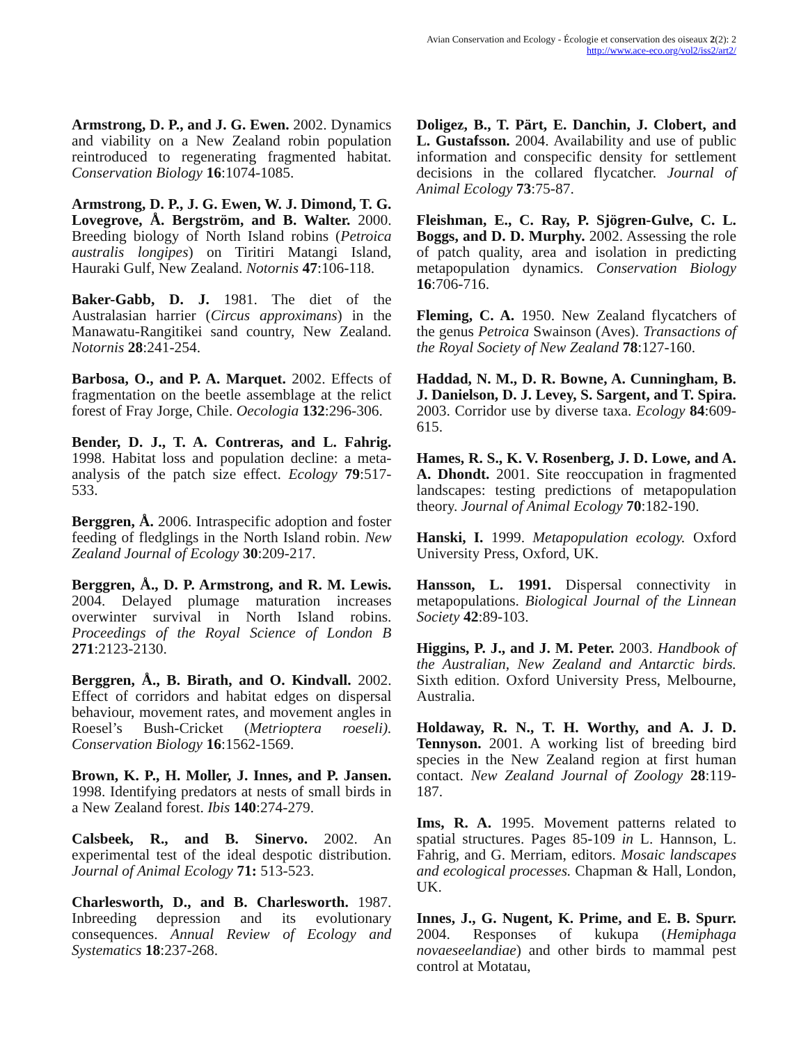Avian Conservation and Ecology - Écologie et conservation des oiseaux 2(2): 2
http://www.ace-eco.org/vol2/iss2/art2/
Armstrong, D. P., and J. G. Ewen. 2002. Dynamics and viability on a New Zealand robin population reintroduced to regenerating fragmented habitat. Conservation Biology 16:1074-1085.
Armstrong, D. P., J. G. Ewen, W. J. Dimond, T. G. Lovegrove, Å. Bergström, and B. Walter. 2000. Breeding biology of North Island robins (Petroica australis longipes) on Tiritiri Matangi Island, Hauraki Gulf, New Zealand. Notornis 47:106-118.
Baker-Gabb, D. J. 1981. The diet of the Australasian harrier (Circus approximans) in the Manawatu-Rangitikei sand country, New Zealand. Notornis 28:241-254.
Barbosa, O., and P. A. Marquet. 2002. Effects of fragmentation on the beetle assemblage at the relict forest of Fray Jorge, Chile. Oecologia 132:296-306.
Bender, D. J., T. A. Contreras, and L. Fahrig. 1998. Habitat loss and population decline: a meta-analysis of the patch size effect. Ecology 79:517-533.
Berggren, Å. 2006. Intraspecific adoption and foster feeding of fledglings in the North Island robin. New Zealand Journal of Ecology 30:209-217.
Berggren, Å., D. P. Armstrong, and R. M. Lewis. 2004. Delayed plumage maturation increases overwinter survival in North Island robins. Proceedings of the Royal Science of London B 271:2123-2130.
Berggren, Å., B. Birath, and O. Kindvall. 2002. Effect of corridors and habitat edges on dispersal behaviour, movement rates, and movement angles in Roesel’s Bush-Cricket (Metrioptera roeseli). Conservation Biology 16:1562-1569.
Brown, K. P., H. Moller, J. Innes, and P. Jansen. 1998. Identifying predators at nests of small birds in a New Zealand forest. Ibis 140:274-279.
Calsbeek, R., and B. Sinervo. 2002. An experimental test of the ideal despotic distribution. Journal of Animal Ecology 71: 513-523.
Charlesworth, D., and B. Charlesworth. 1987. Inbreeding depression and its evolutionary consequences. Annual Review of Ecology and Systematics 18:237-268.
Doligez, B., T. Pärt, E. Danchin, J. Clobert, and L. Gustafsson. 2004. Availability and use of public information and conspecific density for settlement decisions in the collared flycatcher. Journal of Animal Ecology 73:75-87.
Fleishman, E., C. Ray, P. Sjögren-Gulve, C. L. Boggs, and D. D. Murphy. 2002. Assessing the role of patch quality, area and isolation in predicting metapopulation dynamics. Conservation Biology 16:706-716.
Fleming, C. A. 1950. New Zealand flycatchers of the genus Petroica Swainson (Aves). Transactions of the Royal Society of New Zealand 78:127-160.
Haddad, N. M., D. R. Bowne, A. Cunningham, B. J. Danielson, D. J. Levey, S. Sargent, and T. Spira. 2003. Corridor use by diverse taxa. Ecology 84:609-615.
Hames, R. S., K. V. Rosenberg, J. D. Lowe, and A. A. Dhondt. 2001. Site reoccupation in fragmented landscapes: testing predictions of metapopulation theory. Journal of Animal Ecology 70:182-190.
Hanski, I. 1999. Metapopulation ecology. Oxford University Press, Oxford, UK.
Hansson, L. 1991. Dispersal connectivity in metapopulations. Biological Journal of the Linnean Society 42:89-103.
Higgins, P. J., and J. M. Peter. 2003. Handbook of the Australian, New Zealand and Antarctic birds. Sixth edition. Oxford University Press, Melbourne, Australia.
Holdaway, R. N., T. H. Worthy, and A. J. D. Tennyson. 2001. A working list of breeding bird species in the New Zealand region at first human contact. New Zealand Journal of Zoology 28:119-187.
Ims, R. A. 1995. Movement patterns related to spatial structures. Pages 85-109 in L. Hannson, L. Fahrig, and G. Merriam, editors. Mosaic landscapes and ecological processes. Chapman & Hall, London, UK.
Innes, J., G. Nugent, K. Prime, and E. B. Spurr. 2004. Responses of kukupa (Hemiphaga novaeseelandiae) and other birds to mammal pest control at Motatau,